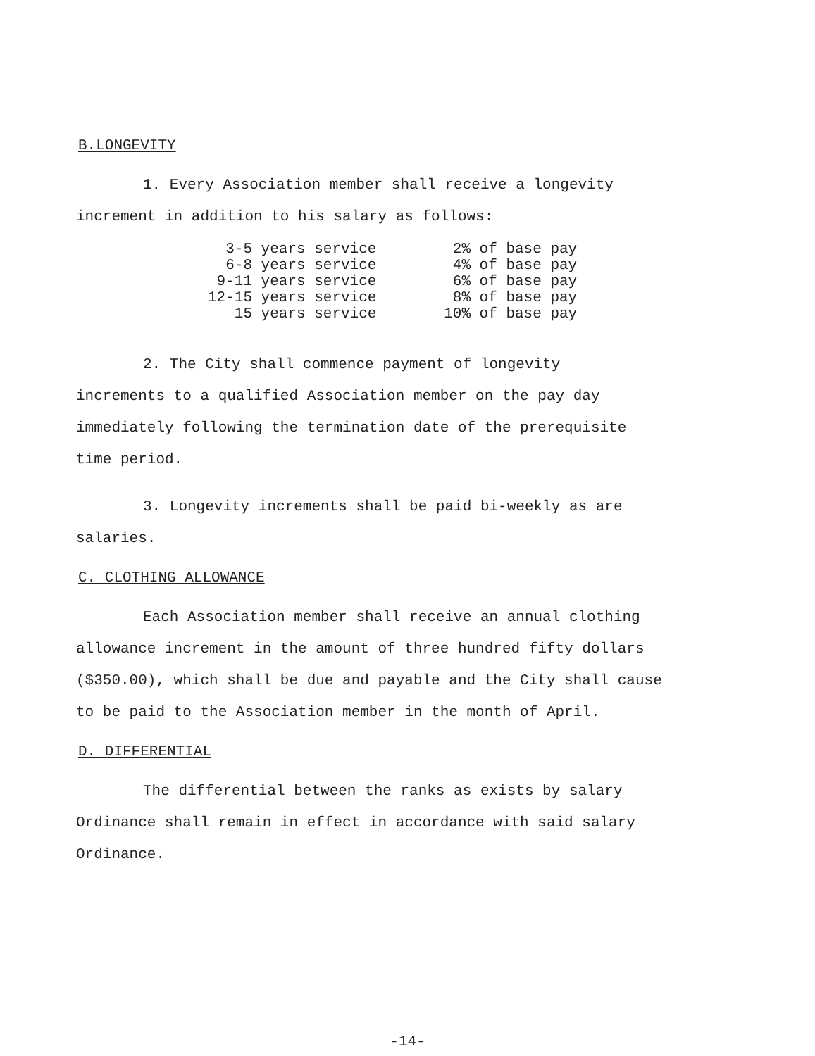B.LONGEVITY
1. Every Association member shall receive a longevity
increment in addition to his salary as follows:
| 3-5 | years service | 2% | of base pay |
| 6-8 | years service | 4% | of base pay |
| 9-11 | years service | 6% | of base pay |
| 12-15 | years service | 8% | of base pay |
| 15 | years service | 10% | of base pay |
2. The City shall commence payment of longevity
increments to a qualified Association member on the pay day
immediately following the termination date of the prerequisite
time period.
3. Longevity increments shall be paid bi-weekly as are
salaries.
C. CLOTHING ALLOWANCE
Each Association member shall receive an annual clothing
allowance increment in the amount of three hundred fifty dollars
($350.00), which shall be due and payable and the City shall cause
to be paid to the Association member in the month of April.
D. DIFFERENTIAL
The differential between the ranks as exists by salary
Ordinance shall remain in effect in accordance with said salary
Ordinance.
-14-